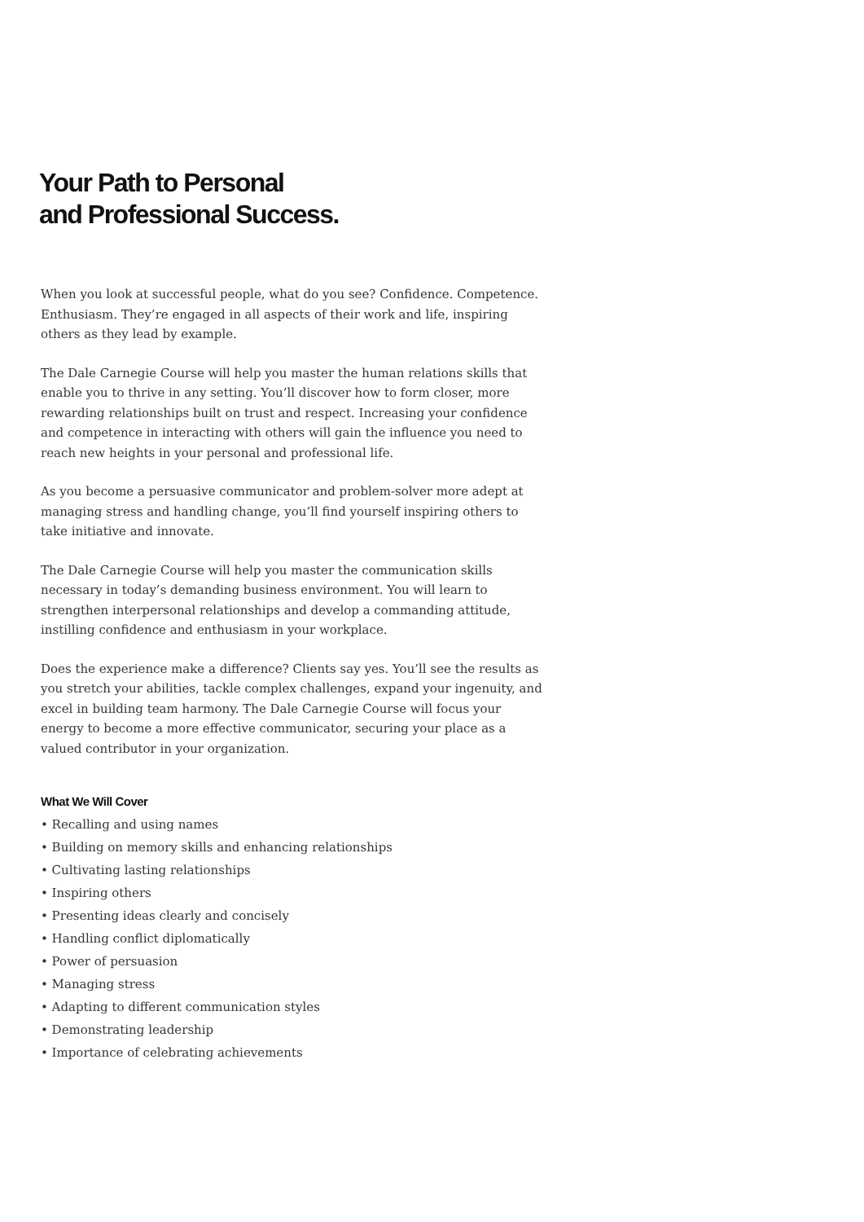Your Path to Personal
and Professional Success.
When you look at successful people, what do you see? Confidence. Competence. Enthusiasm. They’re engaged in all aspects of their work and life, inspiring others as they lead by example.
The Dale Carnegie Course will help you master the human relations skills that enable you to thrive in any setting. You’ll discover how to form closer, more rewarding relationships built on trust and respect. Increasing your confidence and competence in interacting with others will gain the influence you need to reach new heights in your personal and professional life.
As you become a persuasive communicator and problem-solver more adept at managing stress and handling change, you’ll find yourself inspiring others to take initiative and innovate.
The Dale Carnegie Course will help you master the communication skills necessary in today’s demanding business environment. You will learn to strengthen interpersonal relationships and develop a commanding attitude, instilling confidence and enthusiasm in your workplace.
Does the experience make a difference? Clients say yes. You’ll see the results as you stretch your abilities, tackle complex challenges, expand your ingenuity, and excel in building team harmony. The Dale Carnegie Course will focus your energy to become a more effective communicator, securing your place as a valued contributor in your organization.
What We Will Cover
• Recalling and using names
• Building on memory skills and enhancing relationships
• Cultivating lasting relationships
• Inspiring others
• Presenting ideas clearly and concisely
• Handling conflict diplomatically
• Power of persuasion
• Managing stress
• Adapting to different communication styles
• Demonstrating leadership
• Importance of celebrating achievements